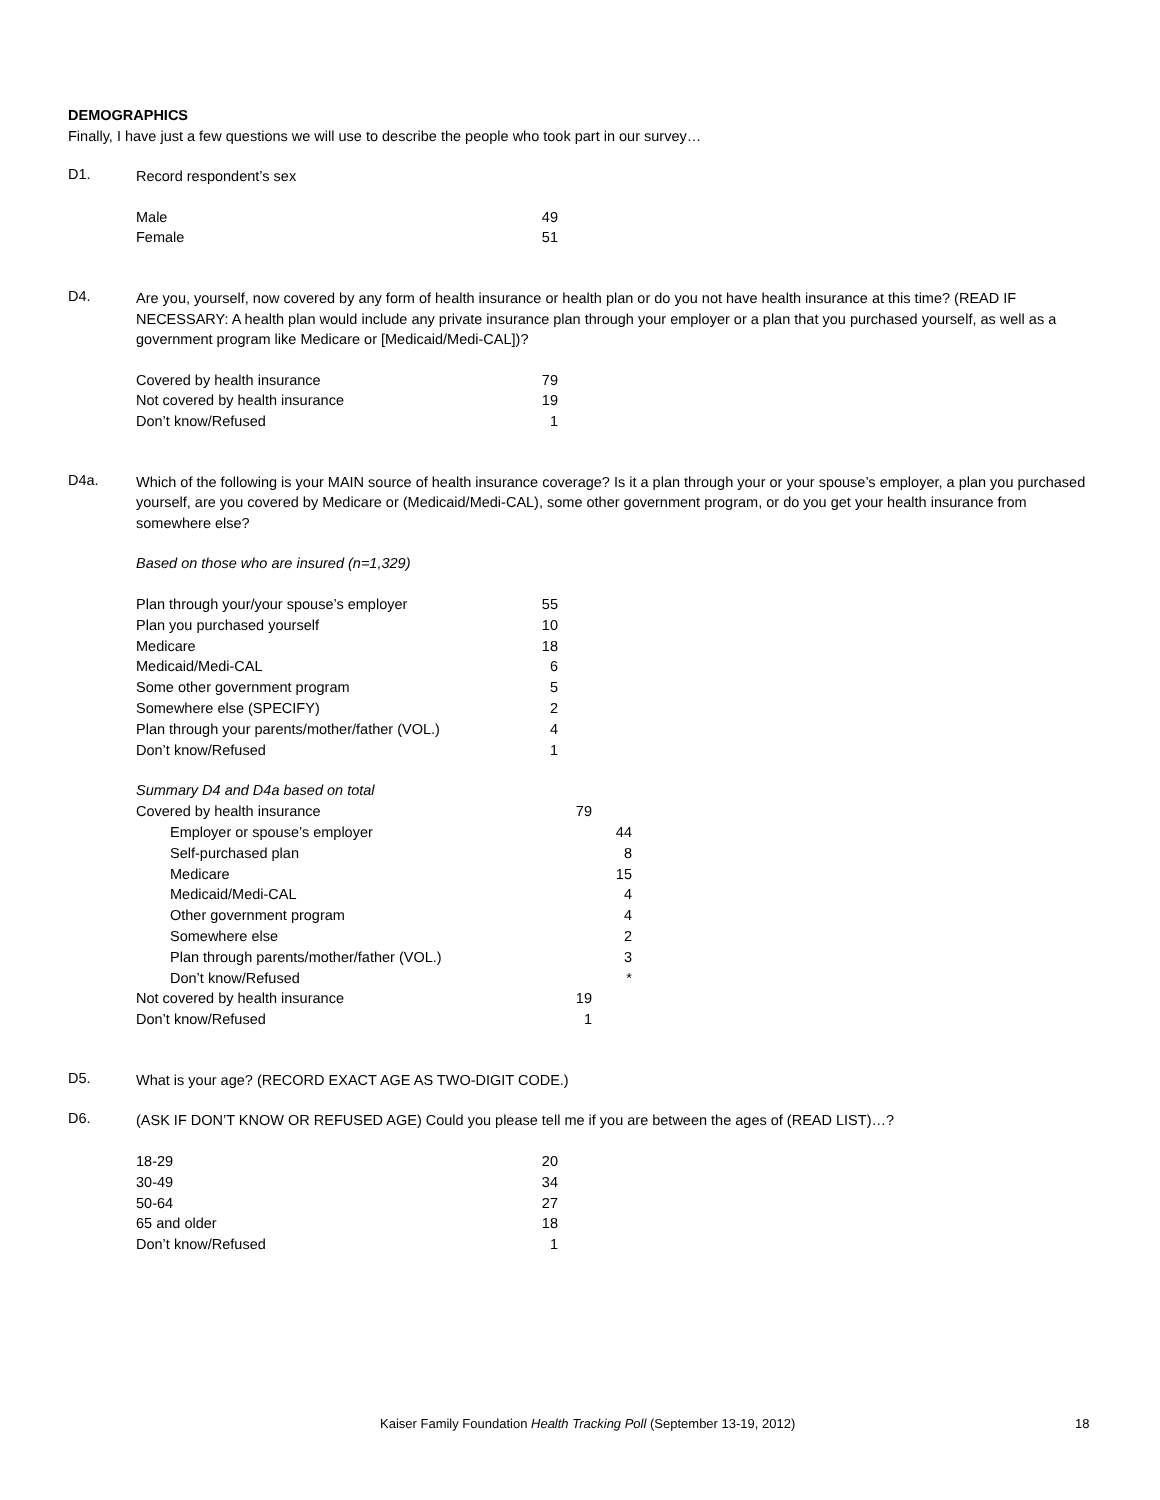DEMOGRAPHICS
Finally, I have just a few questions we will use to describe the people who took part in our survey…
D1.
Record respondent’s sex
| Male | 49 |
| Female | 51 |
D4.
Are you, yourself, now covered by any form of health insurance or health plan or do you not have health insurance at this time? (READ IF NECESSARY: A health plan would include any private insurance plan through your employer or a plan that you purchased yourself, as well as a government program like Medicare or [Medicaid/Medi-CAL])?
| Covered by health insurance | 79 |
| Not covered by health insurance | 19 |
| Don’t know/Refused | 1 |
D4a.
Which of the following is your MAIN source of health insurance coverage? Is it a plan through your or your spouse’s employer, a plan you purchased yourself, are you covered by Medicare or (Medicaid/Medi-CAL), some other government program, or do you get your health insurance from somewhere else?
Based on those who are insured (n=1,329)
| Plan through your/your spouse’s employer | 55 |
| Plan you purchased yourself | 10 |
| Medicare | 18 |
| Medicaid/Medi-CAL | 6 |
| Some other government program | 5 |
| Somewhere else (SPECIFY) | 2 |
| Plan through your parents/mother/father (VOL.) | 4 |
| Don’t know/Refused | 1 |
| Summary D4 and D4a based on total | | |
| Covered by health insurance | 79 | |
| Employer or spouse’s employer | | 44 |
| Self-purchased plan | | 8 |
| Medicare | | 15 |
| Medicaid/Medi-CAL | | 4 |
| Other government program | | 4 |
| Somewhere else | | 2 |
| Plan through parents/mother/father (VOL.) | | 3 |
| Don’t know/Refused | | * |
| Not covered by health insurance | 19 | |
| Don’t know/Refused | 1 | |
D5.
What is your age? (RECORD EXACT AGE AS TWO-DIGIT CODE.)
D6.
(ASK IF DON’T KNOW OR REFUSED AGE) Could you please tell me if you are between the ages of (READ LIST)…?
| 18-29 | 20 |
| 30-49 | 34 |
| 50-64 | 27 |
| 65 and older | 18 |
| Don’t know/Refused | 1 |
Kaiser Family Foundation Health Tracking Poll (September 13-19, 2012) 18